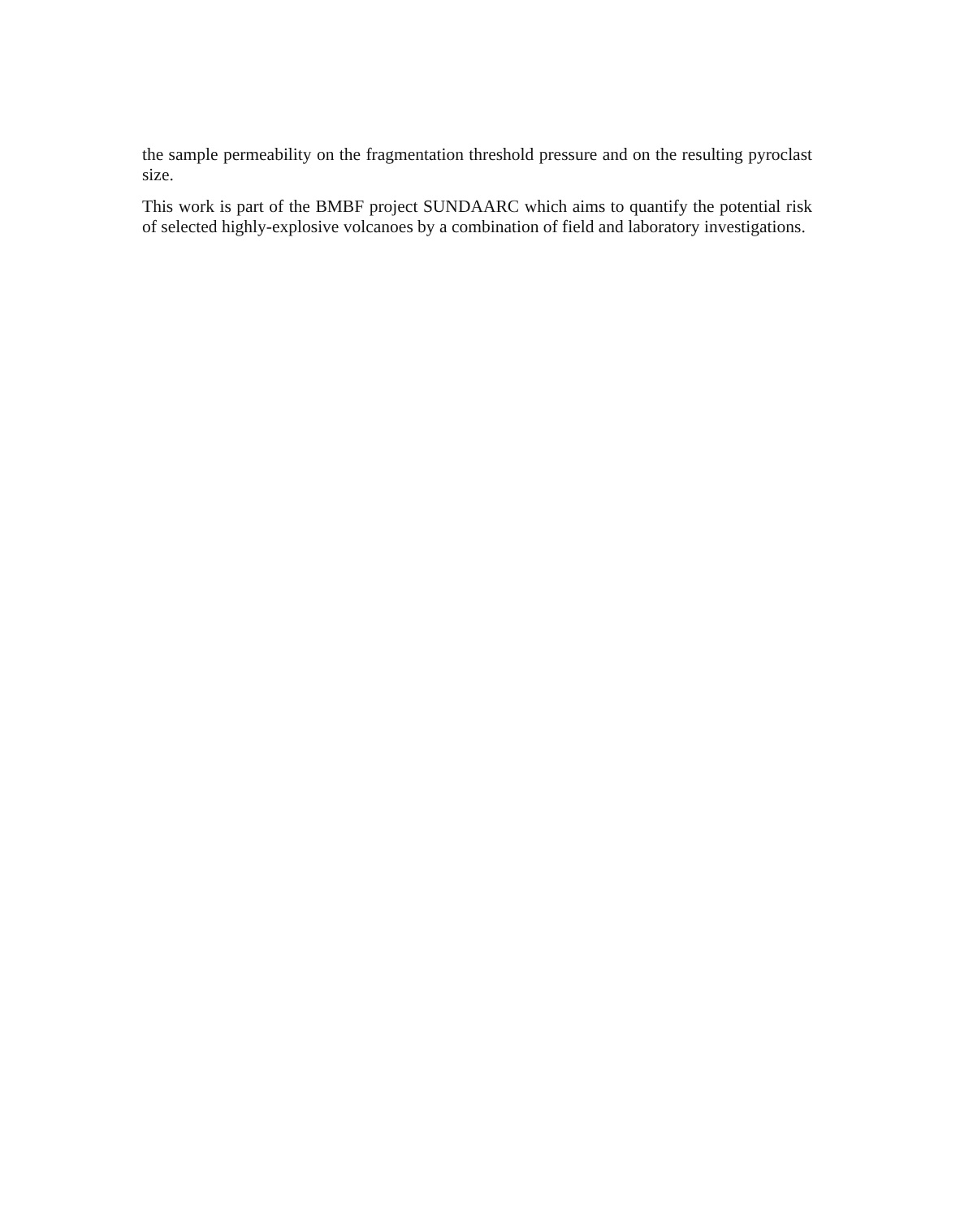the sample permeability on the fragmentation threshold pressure and on the resulting pyroclast size.
This work is part of the BMBF project SUNDAARC which aims to quantify the potential risk of selected highly-explosive volcanoes by a combination of field and laboratory investigations.